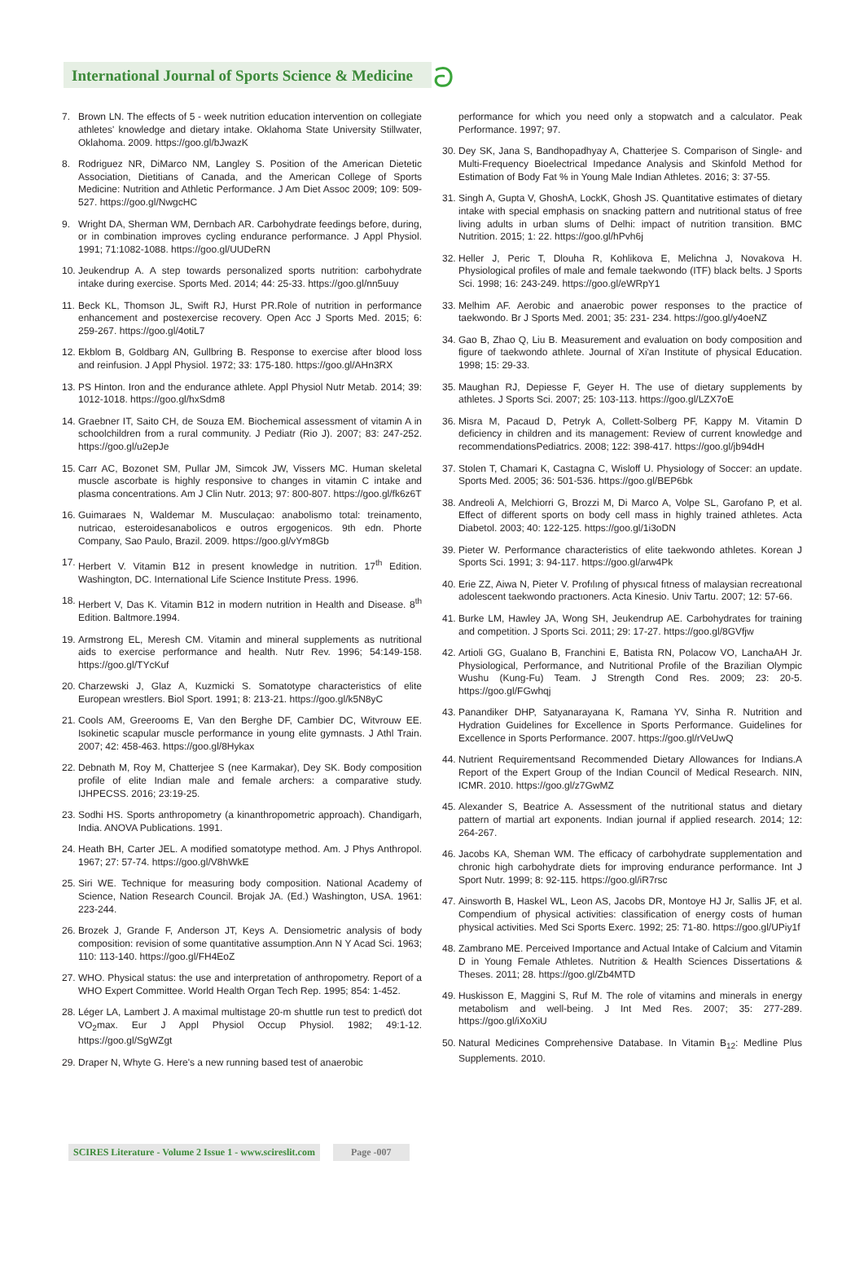International Journal of Sports Science & Medicine
ට
7. Brown LN. The effects of 5 - week nutrition education intervention on collegiate athletes' knowledge and dietary intake. Oklahoma State University Stillwater, Oklahoma. 2009. https://goo.gl/bJwazK
8. Rodriguez NR, DiMarco NM, Langley S. Position of the American Dietetic Association, Dietitians of Canada, and the American College of Sports Medicine: Nutrition and Athletic Performance. J Am Diet Assoc 2009; 109: 509-527. https://goo.gl/NwgcHC
9. Wright DA, Sherman WM, Dernbach AR. Carbohydrate feedings before, during, or in combination improves cycling endurance performance. J Appl Physiol. 1991; 71:1082-1088. https://goo.gl/UUDeRN
10.
Jeukendrup A. A step towards personalized sports nutrition: carbohydrate intake during exercise. Sports Med. 2014; 44: 25-33. https://goo.gl/nn5uuy
11.
Beck KL, Thomson JL, Swift RJ, Hurst PR.Role of nutrition in performance enhancement and postexercise recovery. Open Acc J Sports Med. 2015; 6: 259-267. https://goo.gl/4otiL7
12.
Ekblom B, Goldbarg AN, Gullbring B. Response to exercise after blood loss and reinfusion. J Appl Physiol. 1972; 33: 175-180. https://goo.gl/AHn3RX
13.
PS Hinton. Iron and the endurance athlete. Appl Physiol Nutr Metab. 2014; 39: 1012-1018. https://goo.gl/hxSdm8
14.
Graebner IT, Saito CH, de Souza EM. Biochemical assessment of vitamin A in schoolchildren from a rural community. J Pediatr (Rio J). 2007; 83: 247-252. https://goo.gl/u2epJe
15.
Carr AC, Bozonet SM, Pullar JM, Simcok JW, Vissers MC. Human skeletal muscle ascorbate is highly responsive to changes in vitamin C intake and plasma concentrations. Am J Clin Nutr. 2013; 97: 800-807. https://goo.gl/fk6z6T
16.
Guimaraes N, Waldemar M. Musculaçao: anabolismo total: treinamento, nutricao, esteroidesanabolicos e outros ergogenicos. 9th edn. Phorte Company, Sao Paulo, Brazil. 2009. https://goo.gl/vYm8Gb
17.
Herbert V. Vitamin B12 in present knowledge in nutrition. 17<sup>th</sup> Edition. Washington, DC. International Life Science Institute Press. 1996.
18.
Herbert V, Das K. Vitamin B12 in modern nutrition in Health and Disease. 8<sup>th</sup> Edition. Baltmore.1994.
19.
Armstrong EL, Meresh CM. Vitamin and mineral supplements as nutritional aids to exercise performance and health. Nutr Rev. 1996; 54:149-158. https://goo.gl/TYcKuf
20.
Charzewski J, Glaz A, Kuzmicki S. Somatotype characteristics of elite European wrestlers. Biol Sport. 1991; 8: 213-21. https://goo.gl/k5N8yC
21.
Cools AM, Greerooms E, Van den Berghe DF, Cambier DC, Witvrouw EE. Isokinetic scapular muscle performance in young elite gymnasts. J Athl Train. 2007; 42: 458-463. https://goo.gl/8Hykax
22.
Debnath M, Roy M, Chatterjee S (nee Karmakar), Dey SK. Body composition profile of elite Indian male and female archers: a comparative study. IJHPECSS. 2016; 23:19-25.
23.
Sodhi HS. Sports anthropometry (a kinanthropometric approach). Chandigarh, India. ANOVA Publications. 1991.
24.
Heath BH, Carter JEL. A modified somatotype method. Am. J Phys Anthropol. 1967; 27: 57-74. https://goo.gl/V8hWkE
25.
Siri WE. Technique for measuring body composition. National Academy of Science, Nation Research Council. Brojak JA. (Ed.) Washington, USA. 1961: 223-244.
26.
Brozek J, Grande F, Anderson JT, Keys A. Densiometric analysis of body composition: revision of some quantitative assumption.Ann N Y Acad Sci. 1963; 110: 113-140. https://goo.gl/FH4EoZ
27.
WHO. Physical status: the use and interpretation of anthropometry. Report of a WHO Expert Committee. World Health Organ Tech Rep. 1995; 854: 1-452.
28.
Léger LA, Lambert J. A maximal multistage 20-m shuttle run test to predict\ dot VO<sub>2</sub>max. Eur J Appl Physiol Occup Physiol. 1982; 49:1-12. https://goo.gl/SgWZgt
29.
Draper N, Whyte G. Here's a new running based test of anaerobic
performance for which you need only a stopwatch and a calculator. Peak Performance. 1997; 97.
30.
Dey SK, Jana S, Bandhopadhyay A, Chatterjee S. Comparison of Single- and Multi-Frequency Bioelectrical Impedance Analysis and Skinfold Method for Estimation of Body Fat % in Young Male Indian Athletes. 2016; 3: 37-55.
31.
Singh A, Gupta V, GhoshA, LockK, Ghosh JS. Quantitative estimates of dietary intake with special emphasis on snacking pattern and nutritional status of free living adults in urban slums of Delhi: impact of nutrition transition. BMC Nutrition. 2015; 1: 22. https://goo.gl/hPvh6j
32.
Heller J, Peric T, Dlouha R, Kohlikova E, Melichna J, Novakova H. Physiological profiles of male and female taekwondo (ITF) black belts. J Sports Sci. 1998; 16: 243-249. https://goo.gl/eWRpY1
33.
Melhim AF. Aerobic and anaerobic power responses to the practice of taekwondo. Br J Sports Med. 2001; 35: 231- 234. https://goo.gl/y4oeNZ
34.
Gao B, Zhao Q, Liu B. Measurement and evaluation on body composition and figure of taekwondo athlete. Journal of Xi'an Institute of physical Education. 1998; 15: 29-33.
35.
Maughan RJ, Depiesse F, Geyer H. The use of dietary supplements by athletes. J Sports Sci. 2007; 25: 103-113. https://goo.gl/LZX7oE
36.
Misra M, Pacaud D, Petryk A, Collett-Solberg PF, Kappy M. Vitamin D deficiency in children and its management: Review of current knowledge and recommendationsPediatrics. 2008; 122: 398-417. https://goo.gl/jb94dH
37.
Stolen T, Chamari K, Castagna C, Wisloff U. Physiology of Soccer: an update. Sports Med. 2005; 36: 501-536. https://goo.gl/BEP6bk
38.
Andreoli A, Melchiorri G, Brozzi M, Di Marco A, Volpe SL, Garofano P, et al. Effect of different sports on body cell mass in highly trained athletes. Acta Diabetol. 2003; 40: 122-125. https://goo.gl/1i3oDN
39.
Pieter W. Performance characteristics of elite taekwondo athletes. Korean J Sports Sci. 1991; 3: 94-117. https://goo.gl/arw4Pk
40.
Erie ZZ, Aiwa N, Pieter V. Profılıng of physıcal fıtness of malaysian recreatıonal adolescent taekwondo practıoners. Acta Kinesio. Univ Tartu. 2007; 12: 57-66.
41.
Burke LM, Hawley JA, Wong SH, Jeukendrup AE. Carbohydrates for training and competition. J Sports Sci. 2011; 29: 17-27. https://goo.gl/8GVfjw
42.
Artioli GG, Gualano B, Franchini E, Batista RN, Polacow VO, LanchaAH Jr. Physiological, Performance, and Nutritional Profile of the Brazilian Olympic Wushu (Kung-Fu) Team. J Strength Cond Res. 2009; 23: 20-5. https://goo.gl/FGwhqj
43.
Panandiker DHP, Satyanarayana K, Ramana YV, Sinha R. Nutrition and Hydration Guidelines for Excellence in Sports Performance. Guidelines for Excellence in Sports Performance. 2007. https://goo.gl/rVeUwQ
44.
Nutrient Requirementsand Recommended Dietary Allowances for Indians.A Report of the Expert Group of the Indian Council of Medical Research. NIN, ICMR. 2010. https://goo.gl/z7GwMZ
45.
Alexander S, Beatrice A. Assessment of the nutritional status and dietary pattern of martial art exponents. Indian journal if applied research. 2014; 12: 264-267.
46.
Jacobs KA, Sheman WM. The efficacy of carbohydrate supplementation and chronic high carbohydrate diets for improving endurance performance. Int J Sport Nutr. 1999; 8: 92-115. https://goo.gl/iR7rsc
47.
Ainsworth B, Haskel WL, Leon AS, Jacobs DR, Montoye HJ Jr, Sallis JF, et al. Compendium of physical activities: classification of energy costs of human physical activities. Med Sci Sports Exerc. 1992; 25: 71-80. https://goo.gl/UPiy1f
48.
Zambrano ME. Perceived Importance and Actual Intake of Calcium and Vitamin D in Young Female Athletes. Nutrition & Health Sciences Dissertations & Theses. 2011; 28. https://goo.gl/Zb4MTD
49.
Huskisson E, Maggini S, Ruf M. The role of vitamins and minerals in energy metabolism and well-being. J Int Med Res. 2007; 35: 277-289. https://goo.gl/iXoXiU
50.
Natural Medicines Comprehensive Database. In Vitamin B<sub>12</sub>: Medline Plus Supplements. 2010.
SCIRES Literature - Volume 2 Issue 1 - www.scireslit.com
Page -007